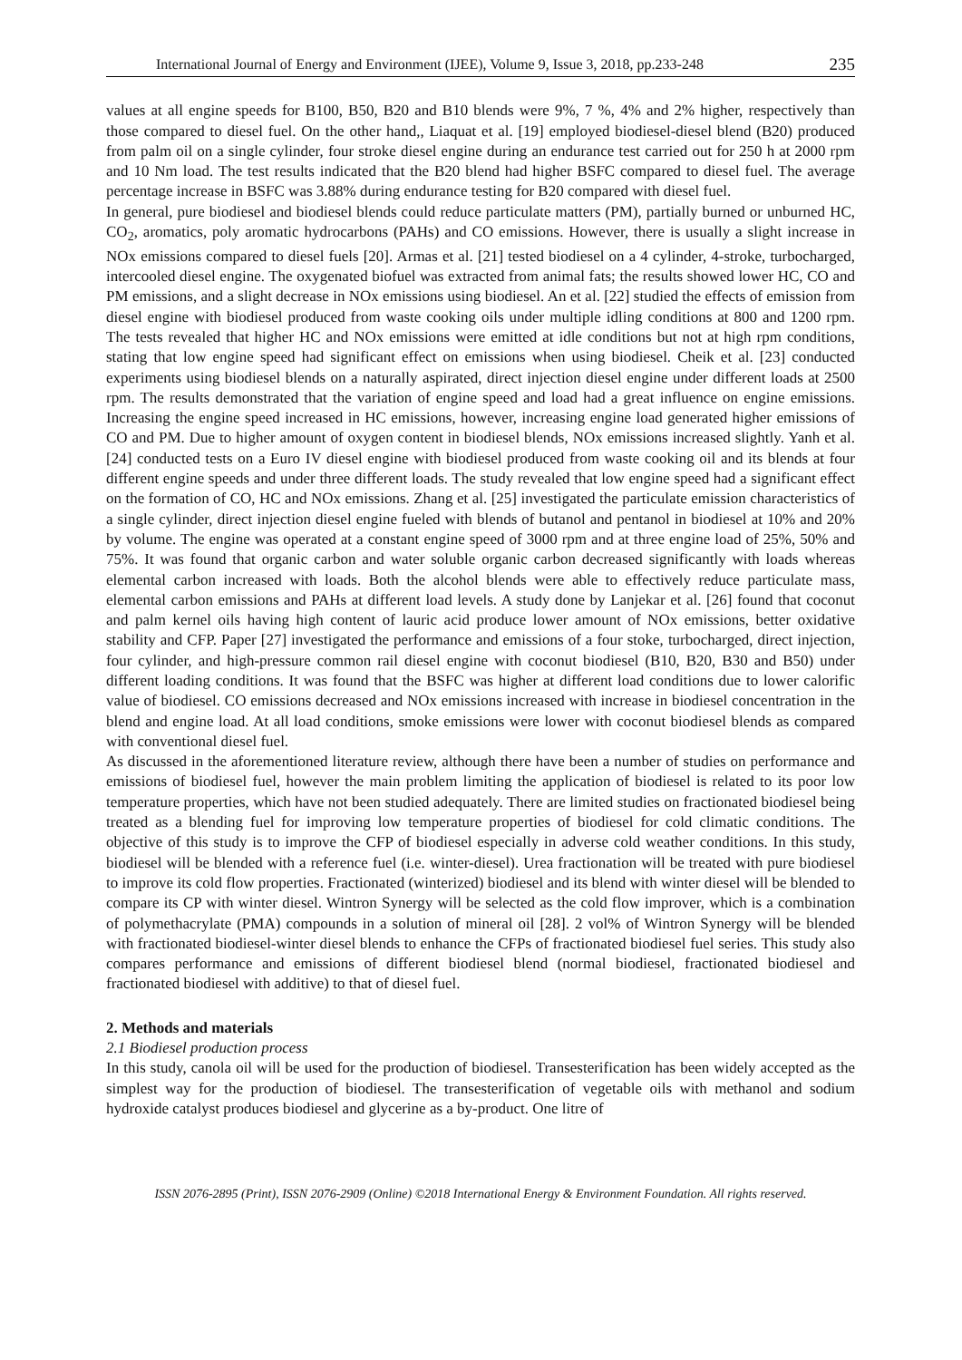International Journal of Energy and Environment (IJEE), Volume 9, Issue 3, 2018, pp.233-248 235
values at all engine speeds for B100, B50, B20 and B10 blends were 9%, 7 %, 4% and 2% higher, respectively than those compared to diesel fuel. On the other hand,, Liaquat et al. [19] employed biodiesel-diesel blend (B20) produced from palm oil on a single cylinder, four stroke diesel engine during an endurance test carried out for 250 h at 2000 rpm and 10 Nm load. The test results indicated that the B20 blend had higher BSFC compared to diesel fuel. The average percentage increase in BSFC was 3.88% during endurance testing for B20 compared with diesel fuel.
In general, pure biodiesel and biodiesel blends could reduce particulate matters (PM), partially burned or unburned HC, CO<sub>2</sub>, aromatics, poly aromatic hydrocarbons (PAHs) and CO emissions. However, there is usually a slight increase in NOx emissions compared to diesel fuels [20]. Armas et al. [21] tested biodiesel on a 4 cylinder, 4-stroke, turbocharged, intercooled diesel engine. The oxygenated biofuel was extracted from animal fats; the results showed lower HC, CO and PM emissions, and a slight decrease in NOx emissions using biodiesel. An et al. [22] studied the effects of emission from diesel engine with biodiesel produced from waste cooking oils under multiple idling conditions at 800 and 1200 rpm. The tests revealed that higher HC and NOx emissions were emitted at idle conditions but not at high rpm conditions, stating that low engine speed had significant effect on emissions when using biodiesel. Cheik et al. [23] conducted experiments using biodiesel blends on a naturally aspirated, direct injection diesel engine under different loads at 2500 rpm. The results demonstrated that the variation of engine speed and load had a great influence on engine emissions. Increasing the engine speed increased in HC emissions, however, increasing engine load generated higher emissions of CO and PM. Due to higher amount of oxygen content in biodiesel blends, NOx emissions increased slightly. Yanh et al. [24] conducted tests on a Euro IV diesel engine with biodiesel produced from waste cooking oil and its blends at four different engine speeds and under three different loads. The study revealed that low engine speed had a significant effect on the formation of CO, HC and NOx emissions. Zhang et al. [25] investigated the particulate emission characteristics of a single cylinder, direct injection diesel engine fueled with blends of butanol and pentanol in biodiesel at 10% and 20% by volume. The engine was operated at a constant engine speed of 3000 rpm and at three engine load of 25%, 50% and 75%. It was found that organic carbon and water soluble organic carbon decreased significantly with loads whereas elemental carbon increased with loads. Both the alcohol blends were able to effectively reduce particulate mass, elemental carbon emissions and PAHs at different load levels. A study done by Lanjekar et al. [26] found that coconut and palm kernel oils having high content of lauric acid produce lower amount of NOx emissions, better oxidative stability and CFP. Paper [27] investigated the performance and emissions of a four stoke, turbocharged, direct injection, four cylinder, and high-pressure common rail diesel engine with coconut biodiesel (B10, B20, B30 and B50) under different loading conditions. It was found that the BSFC was higher at different load conditions due to lower calorific value of biodiesel. CO emissions decreased and NOx emissions increased with increase in biodiesel concentration in the blend and engine load. At all load conditions, smoke emissions were lower with coconut biodiesel blends as compared with conventional diesel fuel.
As discussed in the aforementioned literature review, although there have been a number of studies on performance and emissions of biodiesel fuel, however the main problem limiting the application of biodiesel is related to its poor low temperature properties, which have not been studied adequately. There are limited studies on fractionated biodiesel being treated as a blending fuel for improving low temperature properties of biodiesel for cold climatic conditions. The objective of this study is to improve the CFP of biodiesel especially in adverse cold weather conditions. In this study, biodiesel will be blended with a reference fuel (i.e. winter-diesel). Urea fractionation will be treated with pure biodiesel to improve its cold flow properties. Fractionated (winterized) biodiesel and its blend with winter diesel will be blended to compare its CP with winter diesel. Wintron Synergy will be selected as the cold flow improver, which is a combination of polymethacrylate (PMA) compounds in a solution of mineral oil [28]. 2 vol% of Wintron Synergy will be blended with fractionated biodiesel-winter diesel blends to enhance the CFPs of fractionated biodiesel fuel series. This study also compares performance and emissions of different biodiesel blend (normal biodiesel, fractionated biodiesel and fractionated biodiesel with additive) to that of diesel fuel.
2. Methods and materials
2.1 Biodiesel production process
In this study, canola oil will be used for the production of biodiesel. Transesterification has been widely accepted as the simplest way for the production of biodiesel. The transesterification of vegetable oils with methanol and sodium hydroxide catalyst produces biodiesel and glycerine as a by-product. One litre of
ISSN 2076-2895 (Print), ISSN 2076-2909 (Online) ©2018 International Energy & Environment Foundation. All rights reserved.